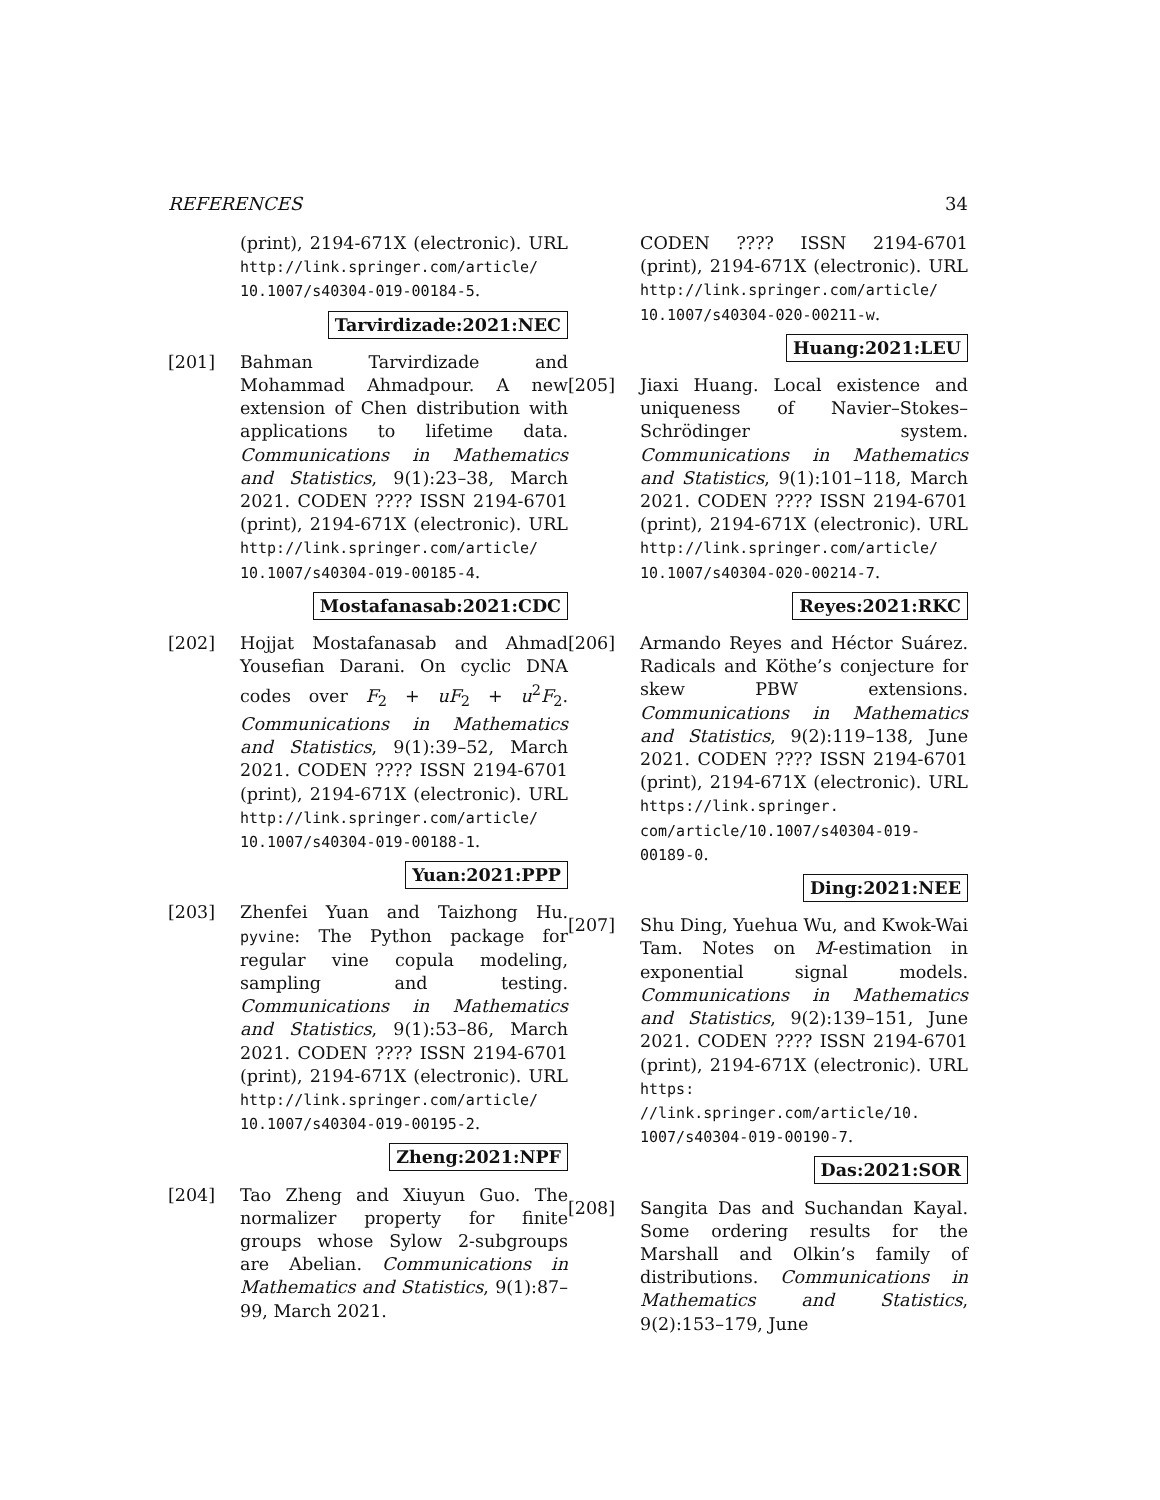REFERENCES 34
(print), 2194-671X (electronic). URL http://link.springer.com/article/ 10.1007/s40304-019-00184-5.
Tarvirdizade:2021:NEC
[201] Bahman Tarvirdizade and Mohammad Ahmadpour. A new extension of Chen distribution with applications to lifetime data. Communications in Mathematics and Statistics, 9(1):23–38, March 2021. CODEN ???? ISSN 2194-6701 (print), 2194-671X (electronic). URL http://link.springer.com/article/ 10.1007/s40304-019-00185-4.
Mostafanasab:2021:CDC
[202] Hojjat Mostafanasab and Ahmad Yousefian Darani. On cyclic DNA codes over F<sub>2</sub> + uF<sub>2</sub> + u<sup>2</sup>F<sub>2</sub>. Communications in Mathematics and Statistics, 9(1):39–52, March 2021. CODEN ???? ISSN 2194-6701 (print), 2194-671X (electronic). URL http://link.springer.com/article/ 10.1007/s40304-019-00188-1.
Yuan:2021:PPP
[203] Zhenfei Yuan and Taizhong Hu. pyvine: The Python package for regular vine copula modeling, sampling and testing. Communications in Mathematics and Statistics, 9(1):53–86, March 2021. CODEN ???? ISSN 2194-6701 (print), 2194-671X (electronic). URL http://link.springer.com/article/ 10.1007/s40304-019-00195-2.
Zheng:2021:NPF
[204] Tao Zheng and Xiuyun Guo. The normalizer property for finite groups whose Sylow 2-subgroups are Abelian. Communications in Mathematics and Statistics, 9(1):87–99, March 2021.
CODEN ???? ISSN 2194-6701 (print), 2194-671X (electronic). URL http://link.springer.com/article/ 10.1007/s40304-020-00211-w.
Huang:2021:LEU
[205] Jiaxi Huang. Local existence and uniqueness of Navier–Stokes–Schrödinger system. Communications in Mathematics and Statistics, 9(1):101–118, March 2021. CODEN ???? ISSN 2194-6701 (print), 2194-671X (electronic). URL http://link.springer.com/article/ 10.1007/s40304-020-00214-7.
Reyes:2021:RKC
[206] Armando Reyes and Héctor Suárez. Radicals and Köthe’s conjecture for skew PBW extensions. Communications in Mathematics and Statistics, 9(2):119–138, June 2021. CODEN ???? ISSN 2194-6701 (print), 2194-671X (electronic). URL https://link.springer. com/article/10.1007/s40304-019- 00189-0.
Ding:2021:NEE
[207] Shu Ding, Yuehua Wu, and Kwok-Wai Tam. Notes on M-estimation in exponential signal models. Communications in Mathematics and Statistics, 9(2):139–151, June 2021. CODEN ???? ISSN 2194-6701 (print), 2194-671X (electronic). URL https: //link.springer.com/article/10. 1007/s40304-019-00190-7.
Das:2021:SOR
[208] Sangita Das and Suchandan Kayal. Some ordering results for the Marshall and Olkin’s family of distributions. Communications in Mathematics and Statistics, 9(2):153–179, June